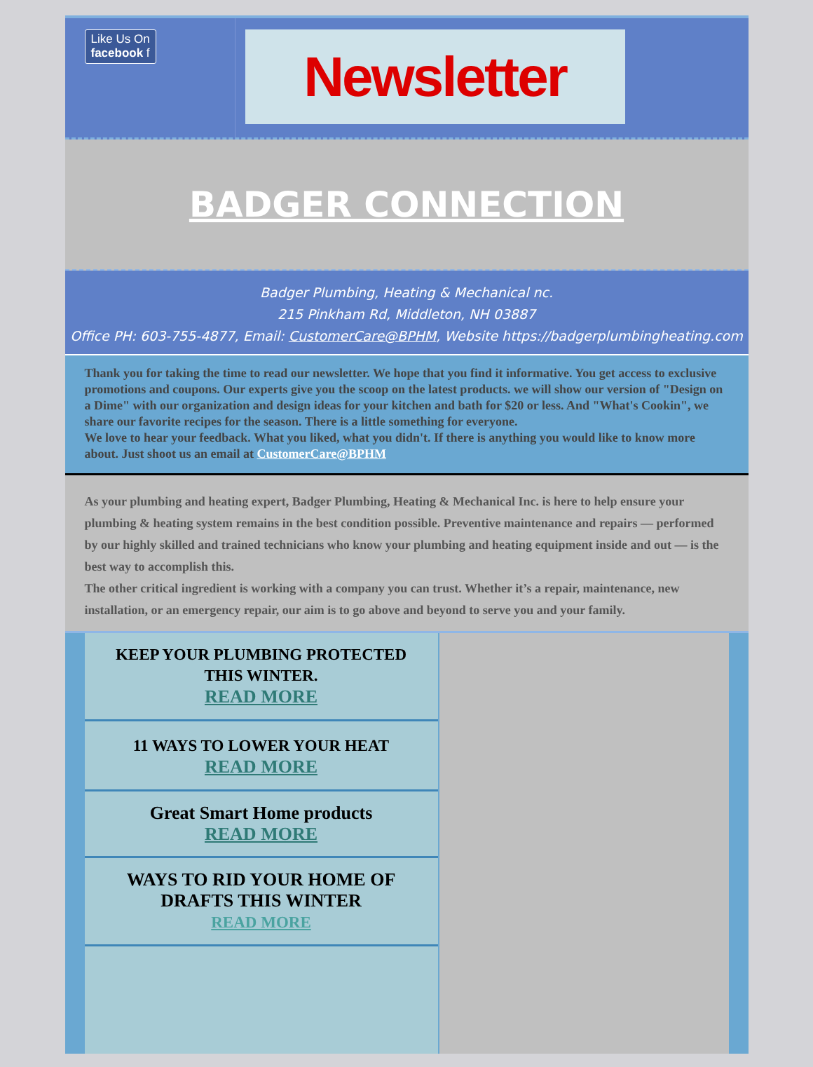Like Us On
facebook f
Newsletter
BADGER CONNECTION
Badger Plumbing, Heating & Mechanical nc.
215 Pinkham Rd, Middleton, NH 03887
Office PH: 603-755-4877, Email: CustomerCare@BPHM, Website https://badgerplumbingheating.com
Thank you for taking the time to read our newsletter. We hope that you find it informative. You get access to exclusive promotions and coupons. Our experts give you the scoop on the latest products. we will show our version of "Design on a Dime" with our organization and design ideas for your kitchen and bath for $20 or less. And "What's Cookin", we share our favorite recipes for the season. There is a little something for everyone.
We love to hear your feedback. What you liked, what you didn't. If there is anything you would like to know more about. Just shoot us an email at CustomerCare@BPHM
As your plumbing and heating expert, Badger Plumbing, Heating & Mechanical Inc. is here to help ensure your plumbing & heating system remains in the best condition possible. Preventive maintenance and repairs — performed by our highly skilled and trained technicians who know your plumbing and heating equipment inside and out — is the best way to accomplish this.
The other critical ingredient is working with a company you can trust. Whether it’s a repair, maintenance, new installation, or an emergency repair, our aim is to go above and beyond to serve you and your family.
KEEP YOUR PLUMBING PROTECTED THIS WINTER.
READ MORE
11 WAYS TO LOWER YOUR HEAT
READ MORE
Great Smart Home products
READ MORE
WAYS TO RID YOUR HOME OF DRAFTS THIS WINTER
READ MORE